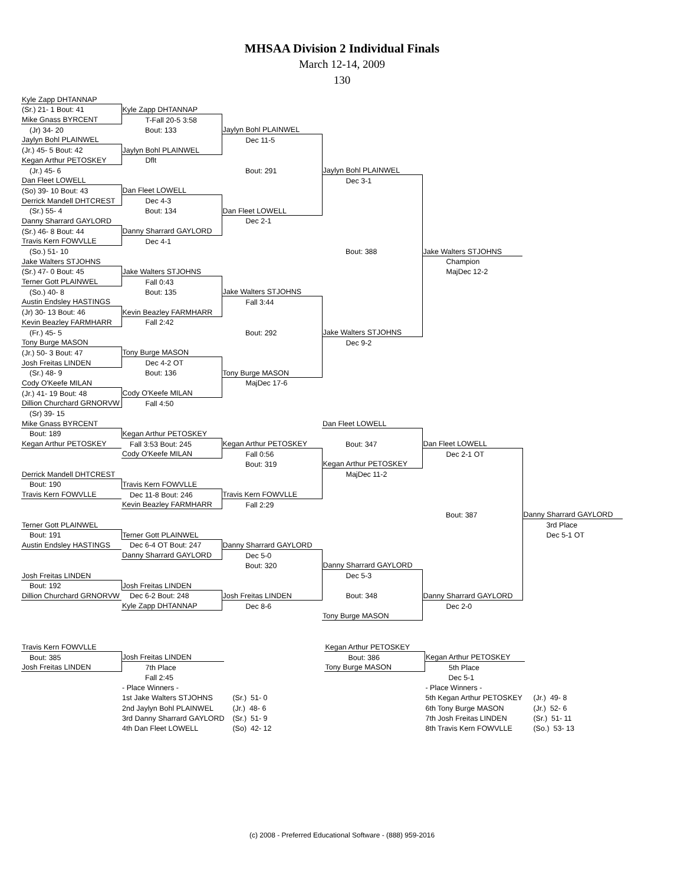MHSAA Division 2 Individual Finals
March 12-14, 2009
130
| Kyle Zapp DHTANNAP | | | | | |
| (Sr.) 21- 1 Bout: 41 | Kyle Zapp DHTANNAP | | | | |
| Mike Gnass BYRCENT | T-Fall 20-5 3:58 | | | | |
| (Jr) 34- 20 | Bout: 133 | Jaylyn Bohl PLAINWEL | | | |
| Jaylyn Bohl PLAINWEL | | Dec 11-5 | | | |
| (Jr.) 45- 5 Bout: 42 | Jaylyn Bohl PLAINWEL | | | | |
| Kegan Arthur PETOSKEY | Dflt | | | | |
| (Jr.) 45- 6 | | Bout: 291 | Jaylyn Bohl PLAINWEL | | |
| Dan Fleet LOWELL | | | Dec 3-1 | | |
| (So) 39- 10 Bout: 43 | Dan Fleet LOWELL | | | | |
| Derrick Mandell DHTCREST | Dec 4-3 | | | | |
| (Sr.) 55- 4 | Bout: 134 | Dan Fleet LOWELL | | | |
| Danny Sharrard GAYLORD | | Dec 2-1 | | | |
| (Sr.) 46- 8 Bout: 44 | Danny Sharrard GAYLORD | | | | |
| Travis Kern FOWVLLE | Dec 4-1 | | | | |
| (So.) 51- 10 | | | Bout: 388 | Jake Walters STJOHNS | |
| Jake Walters STJOHNS | | | | Champion | |
| (Sr.) 47- 0 Bout: 45 | Jake Walters STJOHNS | | | MajDec 12-2 | |
| Terner Gott PLAINWEL | Fall 0:43 | | | | |
| (So.) 40- 8 | Bout: 135 | Jake Walters STJOHNS | | | |
| Austin Endsley HASTINGS | | Fall 3:44 | | | |
| (Jr) 30- 13 Bout: 46 | Kevin Beazley FARMHARR | | | | |
| Kevin Beazley FARMHARR | Fall 2:42 | | | | |
| (Fr.) 45- 5 | | Bout: 292 | Jake Walters STJOHNS | | |
| Tony Burge MASON | | | Dec 9-2 | | |
| (Jr.) 50- 3 Bout: 47 | Tony Burge MASON | | | | |
| Josh Freitas LINDEN | Dec 4-2 OT | | | | |
| (Sr.) 48- 9 | Bout: 136 | Tony Burge MASON | | | |
| Cody O'Keefe MILAN | | MajDec 17-6 | | | |
| (Jr.) 41- 19 Bout: 48 | Cody O'Keefe MILAN | | | | |
| Dillion Churchard GRNORVW | Fall 4:50 | | | | |
| (Sr) 39- 15 | | | | | |
| Mike Gnass BYRCENT | | | Dan Fleet LOWELL | | |
| Bout: 189 | Kegan Arthur PETOSKEY | | | | |
| Kegan Arthur PETOSKEY | Fall 3:53 Bout: 245 | Kegan Arthur PETOSKEY | Bout: 347 | Dan Fleet LOWELL | |
| | Cody O'Keefe MILAN | Fall 0:56 | | Dec 2-1 OT | |
| | | Bout: 319 | Kegan Arthur PETOSKEY | | |
| Derrick Mandell DHTCREST | | | MajDec 11-2 | | |
| Bout: 190 | Travis Kern FOWVLLE | | | | |
| Travis Kern FOWVLLE | Dec 11-8 Bout: 246 | Travis Kern FOWVLLE | | | |
| | Kevin Beazley FARMHARR | Fall 2:29 | | | |
| | | | | Bout: 387 | Danny Sharrard GAYLORD |
| Terner Gott PLAINWEL | | | | | 3rd Place |
| Bout: 191 | Terner Gott PLAINWEL | | | | Dec 5-1 OT |
| Austin Endsley HASTINGS | Dec 6-4 OT Bout: 247 | Danny Sharrard GAYLORD | | | |
| | Danny Sharrard GAYLORD | Dec 5-0 | | | |
| | | Bout: 320 | Danny Sharrard GAYLORD | | |
| Josh Freitas LINDEN | | | Dec 5-3 | | |
| Bout: 192 | Josh Freitas LINDEN | | | | |
| Dillion Churchard GRNORVW | Dec 6-2 Bout: 248 | Josh Freitas LINDEN | Bout: 348 | Danny Sharrard GAYLORD | |
| | Kyle Zapp DHTANNAP | Dec 8-6 | | Dec 2-0 | |
| | | | Tony Burge MASON | | |
| Travis Kern FOWVLLE | | | Kegan Arthur PETOSKEY | | |
| Bout: 385 | Josh Freitas LINDEN | | Bout: 386 | Kegan Arthur PETOSKEY | |
| Josh Freitas LINDEN | 7th Place | | Tony Burge MASON | 5th Place | |
| | Fall 2:45 | | | Dec 5-1 | |
| | - Place Winners - | | | - Place Winners - | |
| | 1st Jake Walters STJOHNS | (Sr.) 51- 0 | | 5th Kegan Arthur PETOSKEY | (Jr.) 49- 8 |
| | 2nd Jaylyn Bohl PLAINWEL | (Jr.) 48- 6 | | 6th Tony Burge MASON | (Jr.) 52- 6 |
| | 3rd Danny Sharrard GAYLORD | (Sr.) 51- 9 | | 7th Josh Freitas LINDEN | (Sr.) 51- 11 |
| | 4th Dan Fleet LOWELL | (So) 42- 12 | | 8th Travis Kern FOWVLLE | (So.) 53- 13 |
(c) 2008 - Preferred Educational Software - (888) 959-2016